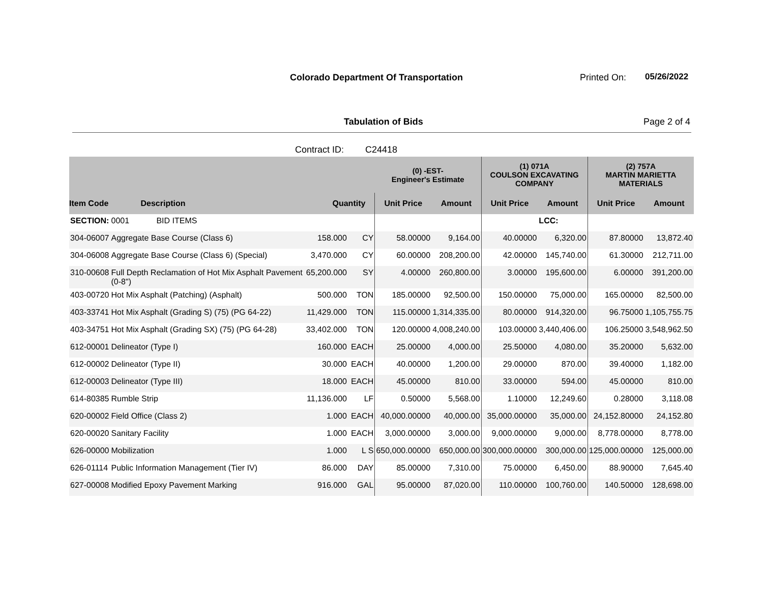Colorado Department Of Transportation
Printed On: 05/26/2022
Tabulation of Bids Page 2 of 4
Contract ID: C24418
| | | | | | (0) -EST- Engineer's Estimate | | (1) 071A COULSON EXCAVATING COMPANY | | (2) 757A MARTIN MARIETTA MATERIALS | |
| --- | --- | --- | --- | --- | --- | --- | --- | --- | --- | --- |
| Item Code | Description | Quantity | | | Unit Price | Amount | Unit Price | Amount | Unit Price | Amount |
| SECTION: | 0001 BID ITEMS | | | | | | | LCC: | | |
| 304-06007 | Aggregate Base Course (Class 6) | 158.000 | | CY | 58.00000 | 9,164.00 | 40.00000 | 6,320.00 | 87.80000 | 13,872.40 |
| 304-06008 | Aggregate Base Course (Class 6) (Special) | 3,470.000 | | CY | 60.00000 | 208,200.00 | 42.00000 | 145,740.00 | 61.30000 | 212,711.00 |
| 310-00608 | Full Depth Reclamation of Hot Mix Asphalt Pavement (0-8") | 65,200.000 | | SY | 4.00000 | 260,800.00 | 3.00000 | 195,600.00 | 6.00000 | 391,200.00 |
| 403-00720 | Hot Mix Asphalt (Patching) (Asphalt) | 500.000 | | TON | 185.00000 | 92,500.00 | 150.00000 | 75,000.00 | 165.00000 | 82,500.00 |
| 403-33741 | Hot Mix Asphalt (Grading S) (75) (PG 64-22) | 11,429.000 | | TON | 115.00000 | 1,314,335.00 | 80.00000 | 914,320.00 | 96.75000 | 1,105,755.75 |
| 403-34751 | Hot Mix Asphalt (Grading SX) (75) (PG 64-28) | 33,402.000 | | TON | 120.00000 | 4,008,240.00 | 103.00000 | 3,440,406.00 | 106.25000 | 3,548,962.50 |
| 612-00001 | Delineator (Type I) | 160.000 | | EACH | 25.00000 | 4,000.00 | 25.50000 | 4,080.00 | 35.20000 | 5,632.00 |
| 612-00002 | Delineator (Type II) | 30.000 | | EACH | 40.00000 | 1,200.00 | 29.00000 | 870.00 | 39.40000 | 1,182.00 |
| 612-00003 | Delineator (Type III) | 18.000 | | EACH | 45.00000 | 810.00 | 33.00000 | 594.00 | 45.00000 | 810.00 |
| 614-80385 | Rumble Strip | 11,136.000 | | LF | 0.50000 | 5,568.00 | 1.10000 | 12,249.60 | 0.28000 | 3,118.08 |
| 620-00002 | Field Office (Class 2) | 1.000 | | EACH | 40,000.00000 | 40,000.00 | 35,000.00000 | 35,000.00 | 24,152.80000 | 24,152.80 |
| 620-00020 | Sanitary Facility | 1.000 | | EACH | 3,000.00000 | 3,000.00 | 9,000.00000 | 9,000.00 | 8,778.00000 | 8,778.00 |
| 626-00000 | Mobilization | 1.000 | | L S | 650,000.00000 | 650,000.00 | 300,000.00000 | 300,000.00 | 125,000.00000 | 125,000.00 |
| 626-01114 | Public Information Management (Tier IV) | 86.000 | | DAY | 85.00000 | 7,310.00 | 75.00000 | 6,450.00 | 88.90000 | 7,645.40 |
| 627-00008 | Modified Epoxy Pavement Marking | 916.000 | | GAL | 95.00000 | 87,020.00 | 110.00000 | 100,760.00 | 140.50000 | 128,698.00 |